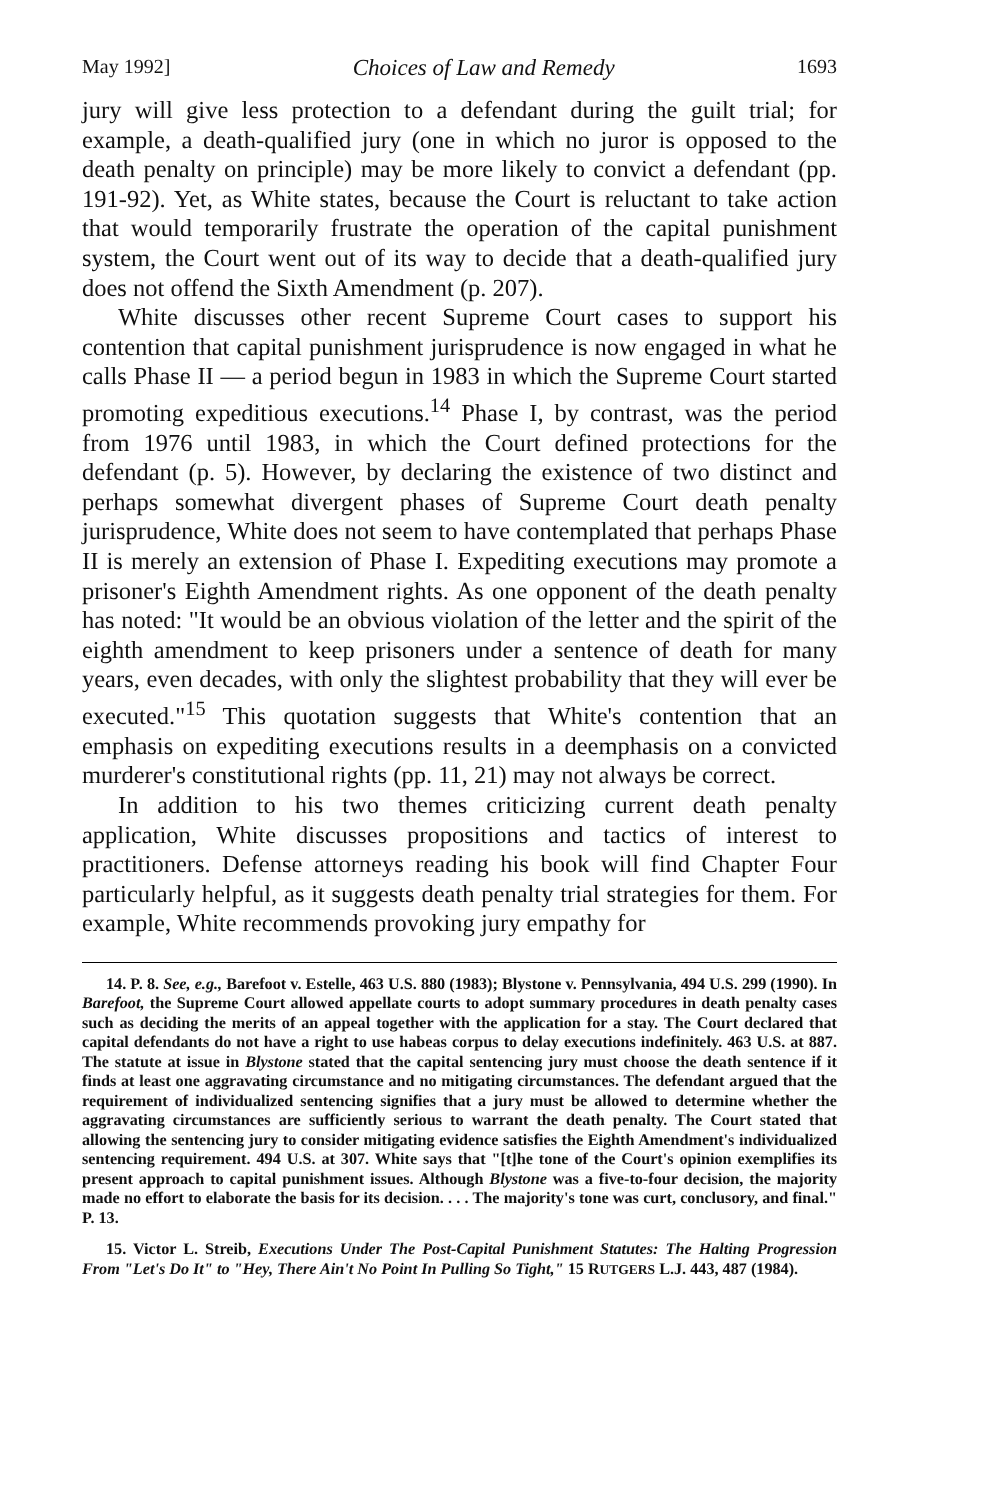May 1992] Choices of Law and Remedy 1693
jury will give less protection to a defendant during the guilt trial; for example, a death-qualified jury (one in which no juror is opposed to the death penalty on principle) may be more likely to convict a defendant (pp. 191-92). Yet, as White states, because the Court is reluctant to take action that would temporarily frustrate the operation of the capital punishment system, the Court went out of its way to decide that a death-qualified jury does not offend the Sixth Amendment (p. 207).
White discusses other recent Supreme Court cases to support his contention that capital punishment jurisprudence is now engaged in what he calls Phase II — a period begun in 1983 in which the Supreme Court started promoting expeditious executions.<sup>14</sup> Phase I, by contrast, was the period from 1976 until 1983, in which the Court defined protections for the defendant (p. 5). However, by declaring the existence of two distinct and perhaps somewhat divergent phases of Supreme Court death penalty jurisprudence, White does not seem to have contemplated that perhaps Phase II is merely an extension of Phase I. Expediting executions may promote a prisoner's Eighth Amendment rights. As one opponent of the death penalty has noted: "It would be an obvious violation of the letter and the spirit of the eighth amendment to keep prisoners under a sentence of death for many years, even decades, with only the slightest probability that they will ever be executed."<sup>15</sup> This quotation suggests that White's contention that an emphasis on expediting executions results in a deemphasis on a convicted murderer's constitutional rights (pp. 11, 21) may not always be correct.
In addition to his two themes criticizing current death penalty application, White discusses propositions and tactics of interest to practitioners. Defense attorneys reading his book will find Chapter Four particularly helpful, as it suggests death penalty trial strategies for them. For example, White recommends provoking jury empathy for
14. P. 8. See, e.g., Barefoot v. Estelle, 463 U.S. 880 (1983); Blystone v. Pennsylvania, 494 U.S. 299 (1990). In Barefoot, the Supreme Court allowed appellate courts to adopt summary procedures in death penalty cases such as deciding the merits of an appeal together with the application for a stay. The Court declared that capital defendants do not have a right to use habeas corpus to delay executions indefinitely. 463 U.S. at 887. The statute at issue in Blystone stated that the capital sentencing jury must choose the death sentence if it finds at least one aggravating circumstance and no mitigating circumstances. The defendant argued that the requirement of individualized sentencing signifies that a jury must be allowed to determine whether the aggravating circumstances are sufficiently serious to warrant the death penalty. The Court stated that allowing the sentencing jury to consider mitigating evidence satisfies the Eighth Amendment's individualized sentencing requirement. 494 U.S. at 307. White says that "[t]he tone of the Court's opinion exemplifies its present approach to capital punishment issues. Although Blystone was a five-to-four decision, the majority made no effort to elaborate the basis for its decision. . . . The majority's tone was curt, conclusory, and final." P. 13.
15. Victor L. Streib, Executions Under The Post-Capital Punishment Statutes: The Halting Progression From "Let's Do It" to "Hey, There Ain't No Point In Pulling So Tight," 15 RUTGERS L.J. 443, 487 (1984).